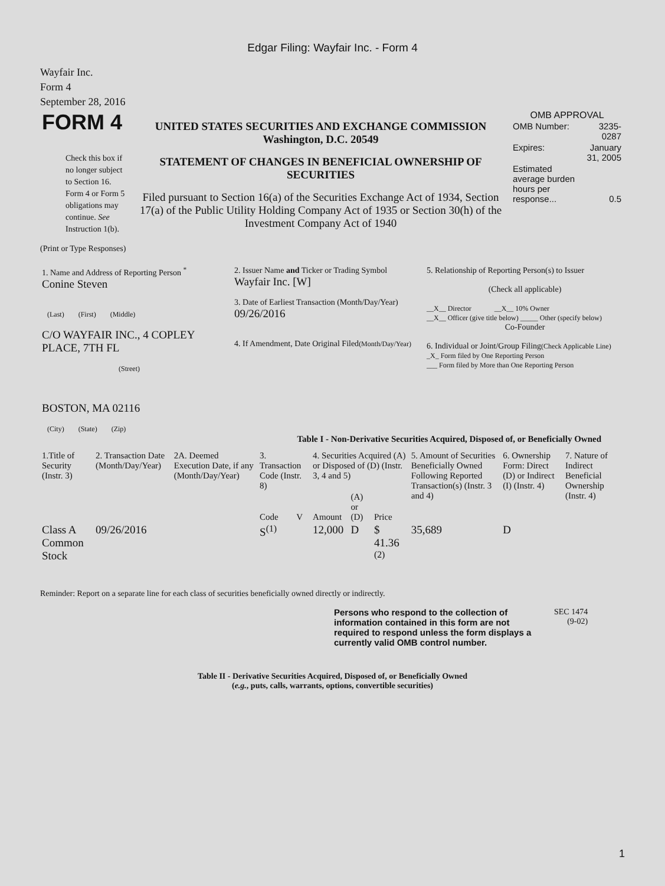Edgar Filing: Wayfair Inc. - Form 4
Wayfair Inc.
Form 4
September 28, 2016
| FORM 4 Check this box if no longer subject to Section 16. Form 4 or Form 5 obligations may continue. See Instruction 1(b). | UNITED STATES SECURITIES AND EXCHANGE COMMISSION Washington, D.C. 20549 STATEMENT OF CHANGES IN BENEFICIAL OWNERSHIP OF SECURITIES Filed pursuant to Section 16(a) of the Securities Exchange Act of 1934, Section 17(a) of the Public Utility Holding Company Act of 1935 or Section 30(h) of the Investment Company Act of 1940 | OMB APPROVAL / OMB Number: / 3235-0287 / / Expires: / January 31, 2005 / / Estimated average burden hours per response... / 0.5 / |
(Print or Type Responses)
| 1. Name and Address of Reporting Person <sup>*</sup> Conine Steven (Last) (First) (Middle) C/O WAYFAIR INC., 4 COPLEY PLACE, 7TH FL (Street) BOSTON, MA 02116 (City) (State) (Zip) | 2. Issuer Name and Ticker or Trading Symbol Wayfair Inc. [W] 3. Date of Earliest Transaction (Month/Day/Year) 09/26/2016 4. If Amendment, Date Original Filed (Month/Day/Year) | 5. Relationship of Reporting Person(s) to Issuer (Check all applicable) __X__ Director __X__ 10% Owner __X__ Officer (give title below) _____ Other (specify below) Co-Founder 6. Individual or Joint/Group Filing (Check Applicable Line) _X_ Form filed by One Reporting Person ___ Form filed by More than One Reporting Person |
Table I - Non-Derivative Securities Acquired, Disposed of, or Beneficially Owned
| 1.Title of Security (Instr. 3) | 2. Transaction Date (Month/Day/Year) | 2A. Deemed Execution Date, if any (Month/Day/Year) | 3. Transaction Code (Instr. 8) | | 4. Securities Acquired (A) or Disposed of (D) (Instr. 3, 4 and 5) | | | 5. Amount of Securities Beneficially Owned Following Reported Transaction(s) (Instr. 3 and 4) | 6. Ownership Form: Direct (D) or Indirect (I) (Instr. 4) | 7. Nature of Indirect Beneficial Ownership (Instr. 4) |
| --- | --- | --- | --- | --- | --- | --- | --- | --- | --- | --- |
| | | | Code | V | Amount | (A) or (D) | Price | | | |
| Class A Common Stock | 09/26/2016 | | S<sup>(1)</sup> | | 12,000 | D | $ 41.36 <sup>(2)</sup> | 35,689 | D | |
Reminder: Report on a separate line for each class of securities beneficially owned directly or indirectly.
| Persons who respond to the collection of information contained in this form are not required to respond unless the form displays a currently valid OMB control number. | SEC 1474 (9-02) |
Table II - Derivative Securities Acquired, Disposed of, or Beneficially Owned
(e.g., puts, calls, warrants, options, convertible securities)
1